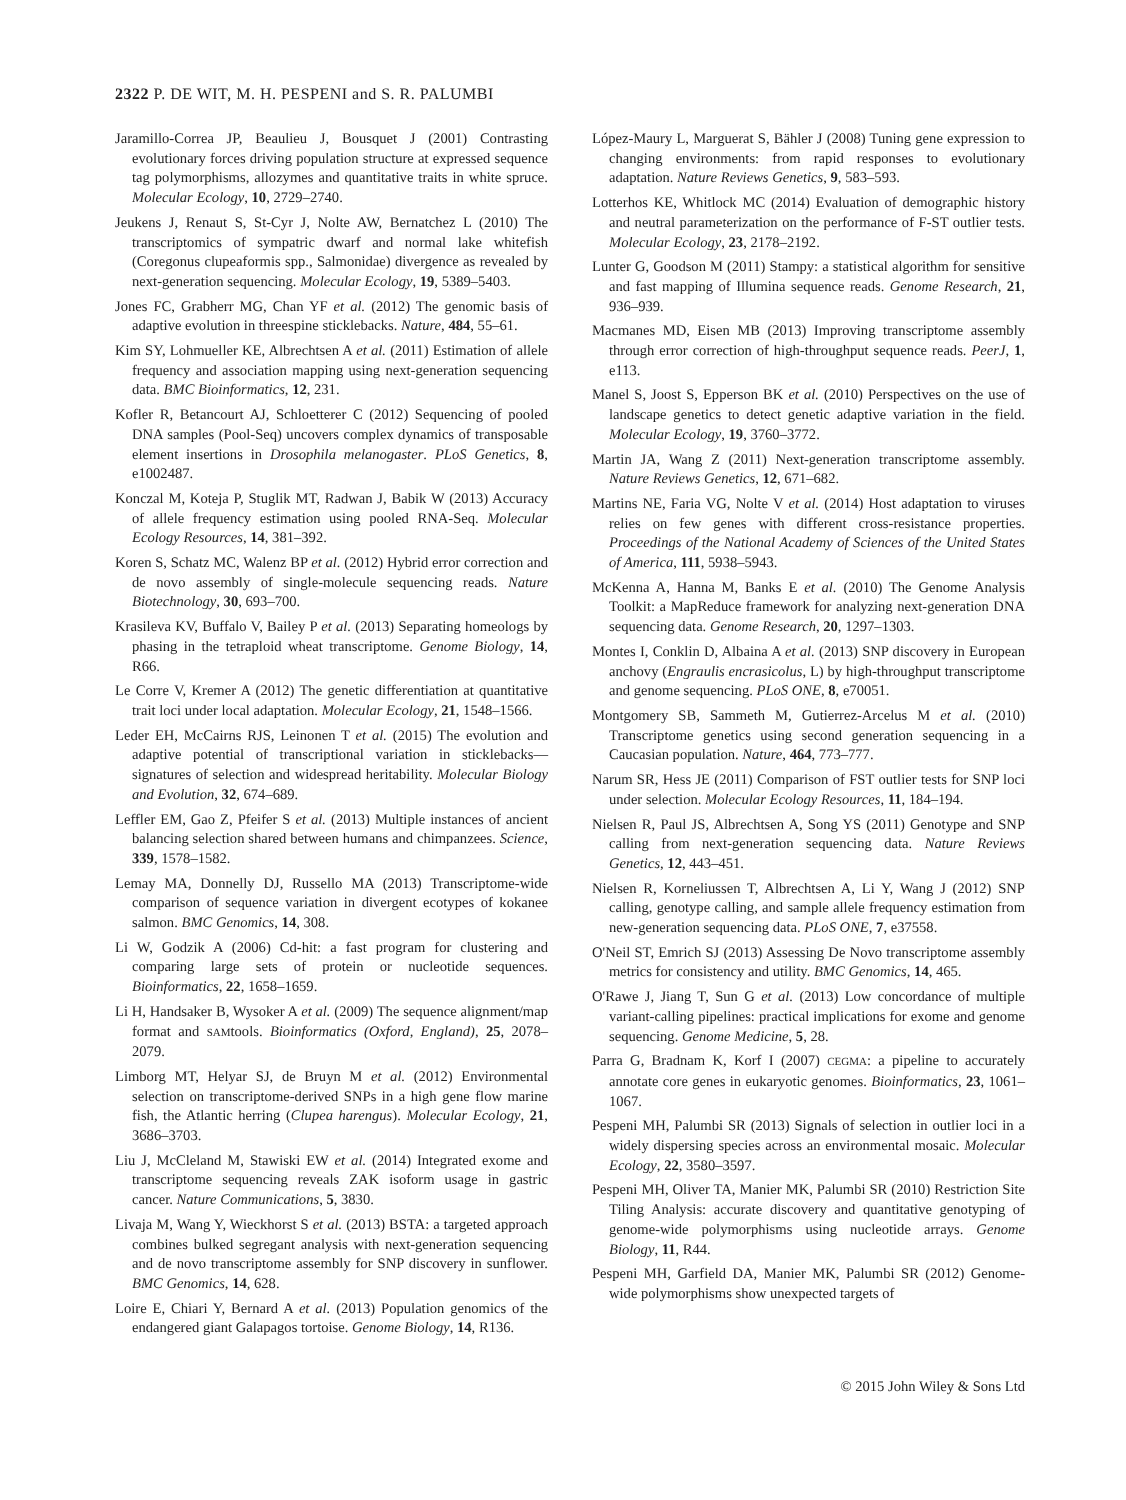2322 P. DE WIT, M. H. PESPENI and S. R. PALUMBI
Jaramillo-Correa JP, Beaulieu J, Bousquet J (2001) Contrasting evolutionary forces driving population structure at expressed sequence tag polymorphisms, allozymes and quantitative traits in white spruce. Molecular Ecology, 10, 2729–2740.
Jeukens J, Renaut S, St-Cyr J, Nolte AW, Bernatchez L (2010) The transcriptomics of sympatric dwarf and normal lake whitefish (Coregonus clupeaformis spp., Salmonidae) divergence as revealed by next-generation sequencing. Molecular Ecology, 19, 5389–5403.
Jones FC, Grabherr MG, Chan YF et al. (2012) The genomic basis of adaptive evolution in threespine sticklebacks. Nature, 484, 55–61.
Kim SY, Lohmueller KE, Albrechtsen A et al. (2011) Estimation of allele frequency and association mapping using next-generation sequencing data. BMC Bioinformatics, 12, 231.
Kofler R, Betancourt AJ, Schloetterer C (2012) Sequencing of pooled DNA samples (Pool-Seq) uncovers complex dynamics of transposable element insertions in Drosophila melanogaster. PLoS Genetics, 8, e1002487.
Konczal M, Koteja P, Stuglik MT, Radwan J, Babik W (2013) Accuracy of allele frequency estimation using pooled RNA-Seq. Molecular Ecology Resources, 14, 381–392.
Koren S, Schatz MC, Walenz BP et al. (2012) Hybrid error correction and de novo assembly of single-molecule sequencing reads. Nature Biotechnology, 30, 693–700.
Krasileva KV, Buffalo V, Bailey P et al. (2013) Separating homeologs by phasing in the tetraploid wheat transcriptome. Genome Biology, 14, R66.
Le Corre V, Kremer A (2012) The genetic differentiation at quantitative trait loci under local adaptation. Molecular Ecology, 21, 1548–1566.
Leder EH, McCairns RJS, Leinonen T et al. (2015) The evolution and adaptive potential of transcriptional variation in sticklebacks—signatures of selection and widespread heritability. Molecular Biology and Evolution, 32, 674–689.
Leffler EM, Gao Z, Pfeifer S et al. (2013) Multiple instances of ancient balancing selection shared between humans and chimpanzees. Science, 339, 1578–1582.
Lemay MA, Donnelly DJ, Russello MA (2013) Transcriptome-wide comparison of sequence variation in divergent ecotypes of kokanee salmon. BMC Genomics, 14, 308.
Li W, Godzik A (2006) Cd-hit: a fast program for clustering and comparing large sets of protein or nucleotide sequences. Bioinformatics, 22, 1658–1659.
Li H, Handsaker B, Wysoker A et al. (2009) The sequence alignment/map format and SAMtools. Bioinformatics (Oxford, England), 25, 2078–2079.
Limborg MT, Helyar SJ, de Bruyn M et al. (2012) Environmental selection on transcriptome-derived SNPs in a high gene flow marine fish, the Atlantic herring (Clupea harengus). Molecular Ecology, 21, 3686–3703.
Liu J, McCleland M, Stawiski EW et al. (2014) Integrated exome and transcriptome sequencing reveals ZAK isoform usage in gastric cancer. Nature Communications, 5, 3830.
Livaja M, Wang Y, Wieckhorst S et al. (2013) BSTA: a targeted approach combines bulked segregant analysis with next-generation sequencing and de novo transcriptome assembly for SNP discovery in sunflower. BMC Genomics, 14, 628.
Loire E, Chiari Y, Bernard A et al. (2013) Population genomics of the endangered giant Galapagos tortoise. Genome Biology, 14, R136.
López-Maury L, Marguerat S, Bähler J (2008) Tuning gene expression to changing environments: from rapid responses to evolutionary adaptation. Nature Reviews Genetics, 9, 583–593.
Lotterhos KE, Whitlock MC (2014) Evaluation of demographic history and neutral parameterization on the performance of F-ST outlier tests. Molecular Ecology, 23, 2178–2192.
Lunter G, Goodson M (2011) Stampy: a statistical algorithm for sensitive and fast mapping of Illumina sequence reads. Genome Research, 21, 936–939.
Macmanes MD, Eisen MB (2013) Improving transcriptome assembly through error correction of high-throughput sequence reads. PeerJ, 1, e113.
Manel S, Joost S, Epperson BK et al. (2010) Perspectives on the use of landscape genetics to detect genetic adaptive variation in the field. Molecular Ecology, 19, 3760–3772.
Martin JA, Wang Z (2011) Next-generation transcriptome assembly. Nature Reviews Genetics, 12, 671–682.
Martins NE, Faria VG, Nolte V et al. (2014) Host adaptation to viruses relies on few genes with different cross-resistance properties. Proceedings of the National Academy of Sciences of the United States of America, 111, 5938–5943.
McKenna A, Hanna M, Banks E et al. (2010) The Genome Analysis Toolkit: a MapReduce framework for analyzing next-generation DNA sequencing data. Genome Research, 20, 1297–1303.
Montes I, Conklin D, Albaina A et al. (2013) SNP discovery in European anchovy (Engraulis encrasicolus, L) by high-throughput transcriptome and genome sequencing. PLoS ONE, 8, e70051.
Montgomery SB, Sammeth M, Gutierrez-Arcelus M et al. (2010) Transcriptome genetics using second generation sequencing in a Caucasian population. Nature, 464, 773–777.
Narum SR, Hess JE (2011) Comparison of FST outlier tests for SNP loci under selection. Molecular Ecology Resources, 11, 184–194.
Nielsen R, Paul JS, Albrechtsen A, Song YS (2011) Genotype and SNP calling from next-generation sequencing data. Nature Reviews Genetics, 12, 443–451.
Nielsen R, Korneliussen T, Albrechtsen A, Li Y, Wang J (2012) SNP calling, genotype calling, and sample allele frequency estimation from new-generation sequencing data. PLoS ONE, 7, e37558.
O'Neil ST, Emrich SJ (2013) Assessing De Novo transcriptome assembly metrics for consistency and utility. BMC Genomics, 14, 465.
O'Rawe J, Jiang T, Sun G et al. (2013) Low concordance of multiple variant-calling pipelines: practical implications for exome and genome sequencing. Genome Medicine, 5, 28.
Parra G, Bradnam K, Korf I (2007) CEGMA: a pipeline to accurately annotate core genes in eukaryotic genomes. Bioinformatics, 23, 1061–1067.
Pespeni MH, Palumbi SR (2013) Signals of selection in outlier loci in a widely dispersing species across an environmental mosaic. Molecular Ecology, 22, 3580–3597.
Pespeni MH, Oliver TA, Manier MK, Palumbi SR (2010) Restriction Site Tiling Analysis: accurate discovery and quantitative genotyping of genome-wide polymorphisms using nucleotide arrays. Genome Biology, 11, R44.
Pespeni MH, Garfield DA, Manier MK, Palumbi SR (2012) Genome-wide polymorphisms show unexpected targets of
© 2015 John Wiley & Sons Ltd